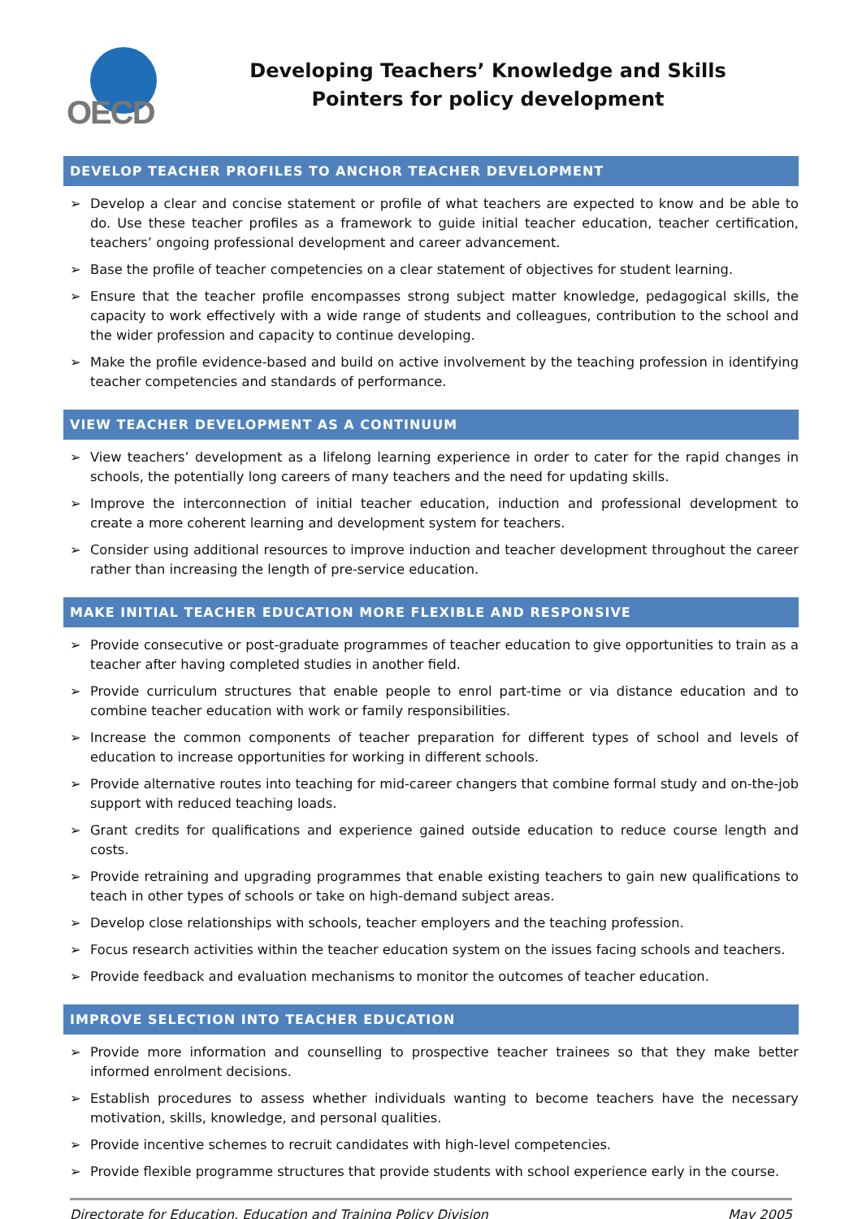OECD
Developing Teachers’ Knowledge and Skills
Pointers for policy development
DEVELOP TEACHER PROFILES TO ANCHOR TEACHER DEVELOPMENT
➢ Develop a clear and concise statement or profile of what teachers are expected to know and be able to do. Use these teacher profiles as a framework to guide initial teacher education, teacher certification, teachers’ ongoing professional development and career advancement.
➢ Base the profile of teacher competencies on a clear statement of objectives for student learning.
➢ Ensure that the teacher profile encompasses strong subject matter knowledge, pedagogical skills, the capacity to work effectively with a wide range of students and colleagues, contribution to the school and the wider profession and capacity to continue developing.
➢ Make the profile evidence-based and build on active involvement by the teaching profession in identifying teacher competencies and standards of performance.
VIEW TEACHER DEVELOPMENT AS A CONTINUUM
➢ View teachers’ development as a lifelong learning experience in order to cater for the rapid changes in schools, the potentially long careers of many teachers and the need for updating skills.
➢ Improve the interconnection of initial teacher education, induction and professional development to create a more coherent learning and development system for teachers.
➢ Consider using additional resources to improve induction and teacher development throughout the career rather than increasing the length of pre-service education.
MAKE INITIAL TEACHER EDUCATION MORE FLEXIBLE AND RESPONSIVE
➢ Provide consecutive or post-graduate programmes of teacher education to give opportunities to train as a teacher after having completed studies in another field.
➢ Provide curriculum structures that enable people to enrol part-time or via distance education and to combine teacher education with work or family responsibilities.
➢ Increase the common components of teacher preparation for different types of school and levels of education to increase opportunities for working in different schools.
➢ Provide alternative routes into teaching for mid-career changers that combine formal study and on-the-job support with reduced teaching loads.
➢ Grant credits for qualifications and experience gained outside education to reduce course length and costs.
➢ Provide retraining and upgrading programmes that enable existing teachers to gain new qualifications to teach in other types of schools or take on high-demand subject areas.
➢ Develop close relationships with schools, teacher employers and the teaching profession.
➢ Focus research activities within the teacher education system on the issues facing schools and teachers.
➢ Provide feedback and evaluation mechanisms to monitor the outcomes of teacher education.
IMPROVE SELECTION INTO TEACHER EDUCATION
➢ Provide more information and counselling to prospective teacher trainees so that they make better informed enrolment decisions.
➢ Establish procedures to assess whether individuals wanting to become teachers have the necessary motivation, skills, knowledge, and personal qualities.
➢ Provide incentive schemes to recruit candidates with high-level competencies.
➢ Provide flexible programme structures that provide students with school experience early in the course.
Directorate for Education, Education and Training Policy Division May 2005